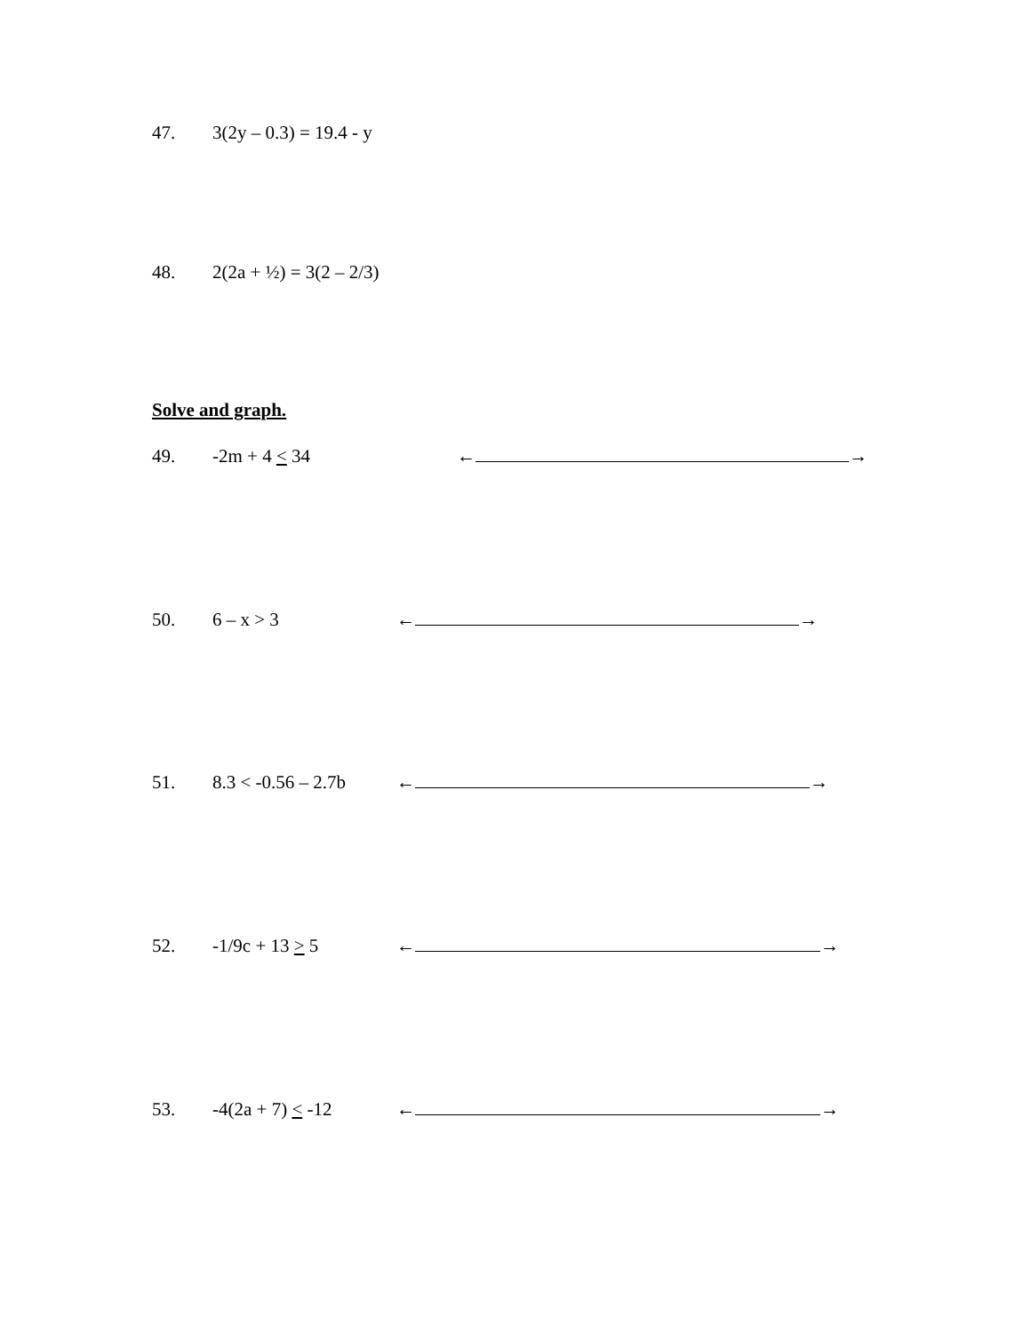47. 3(2y – 0.3) = 19.4 - y
48. 2(2a + ½) = 3(2 – 2/3)
Solve and graph.
49. -2m + 4 < 34 ← →
50. 6 – x > 3 ← →
51. 8.3 < -0.56 – 2.7b ← →
52. -1/9c + 13 > 5 ← →
53. -4(2a + 7) < -12 ← →